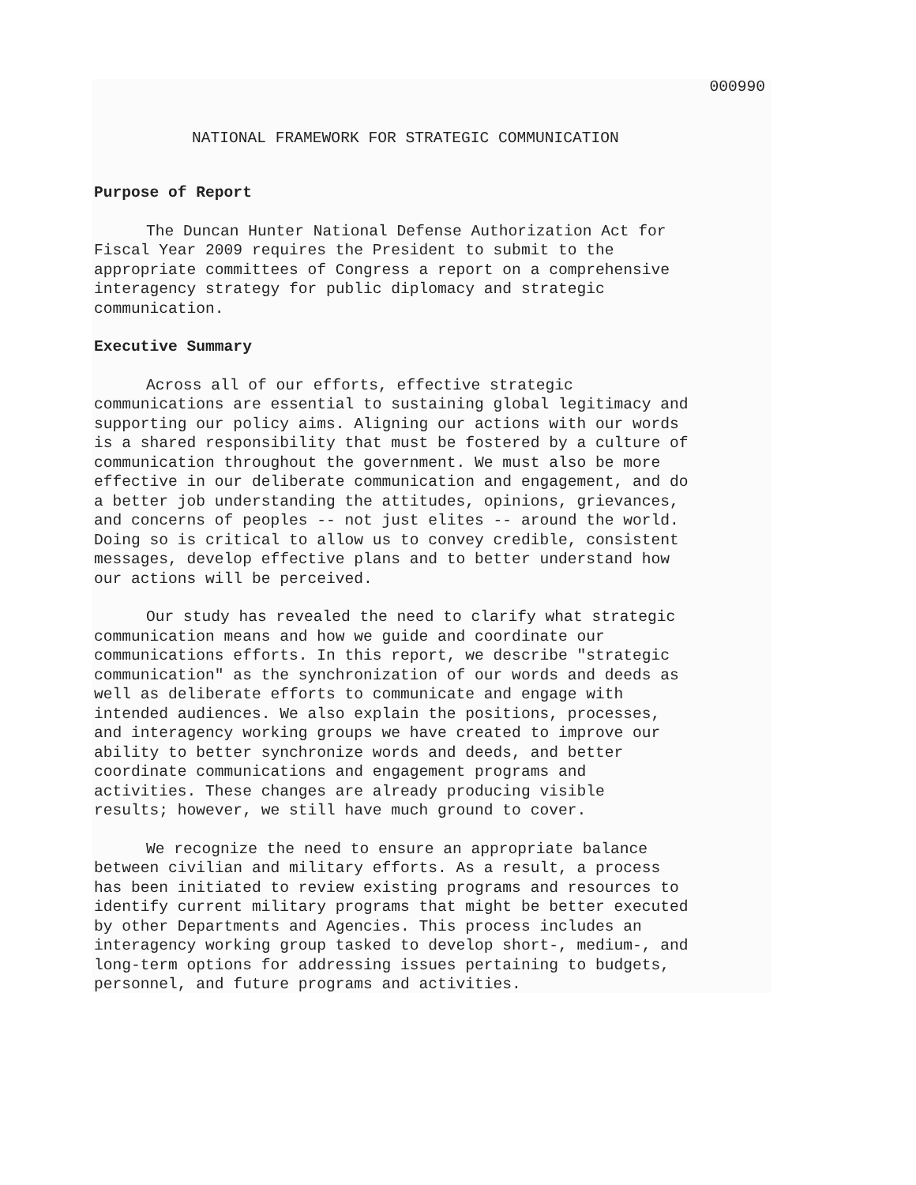000990
NATIONAL FRAMEWORK FOR STRATEGIC COMMUNICATION
Purpose of Report
The Duncan Hunter National Defense Authorization Act for Fiscal Year 2009 requires the President to submit to the appropriate committees of Congress a report on a comprehensive interagency strategy for public diplomacy and strategic communication.
Executive Summary
Across all of our efforts, effective strategic communications are essential to sustaining global legitimacy and supporting our policy aims. Aligning our actions with our words is a shared responsibility that must be fostered by a culture of communication throughout the government. We must also be more effective in our deliberate communication and engagement, and do a better job understanding the attitudes, opinions, grievances, and concerns of peoples -- not just elites -- around the world. Doing so is critical to allow us to convey credible, consistent messages, develop effective plans and to better understand how our actions will be perceived.
Our study has revealed the need to clarify what strategic communication means and how we guide and coordinate our communications efforts. In this report, we describe "strategic communication" as the synchronization of our words and deeds as well as deliberate efforts to communicate and engage with intended audiences. We also explain the positions, processes, and interagency working groups we have created to improve our ability to better synchronize words and deeds, and better coordinate communications and engagement programs and activities. These changes are already producing visible results; however, we still have much ground to cover.
We recognize the need to ensure an appropriate balance between civilian and military efforts. As a result, a process has been initiated to review existing programs and resources to identify current military programs that might be better executed by other Departments and Agencies. This process includes an interagency working group tasked to develop short-, medium-, and long-term options for addressing issues pertaining to budgets, personnel, and future programs and activities.